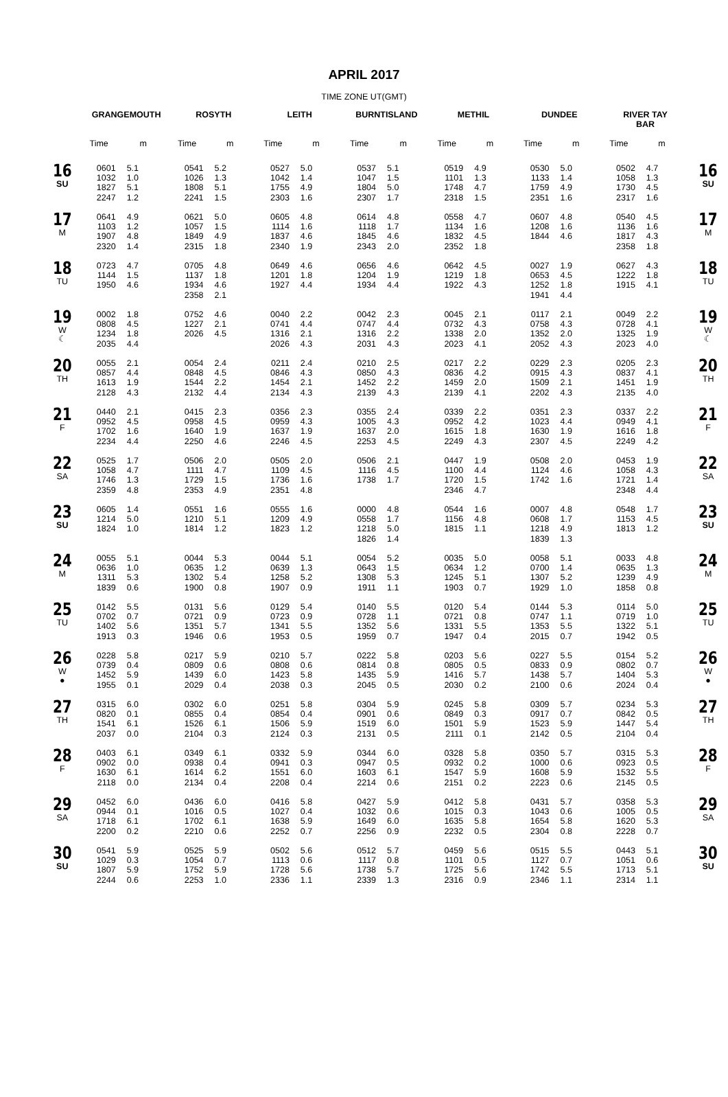APRIL 2017
TIME ZONE UT(GMT)
| | GRANGEMOUTH | | ROSYTH | | LEITH | | BURNTISLAND | | METHIL | | DUNDEE | | RIVER TAY BAR | | |
| --- | --- | --- | --- | --- | --- | --- | --- | --- | --- | --- | --- | --- | --- | --- | --- |
| | Time | m | Time | m | Time | m | Time | m | Time | m | Time | m | Time | m | |
| 16 SU | 0601 1032 1827 2247 | 5.1 1.0 5.1 1.2 | 0541 1026 1808 2241 | 5.2 1.3 5.1 1.5 | 0527 1042 1755 2303 | 5.0 1.4 4.9 1.6 | 0537 1047 1804 2307 | 5.1 1.5 5.0 1.7 | 0519 1101 1748 2318 | 4.9 1.3 4.7 1.5 | 0530 1133 1759 2351 | 5.0 1.4 4.9 1.6 | 0502 1058 1730 2317 | 4.7 1.3 4.5 1.6 | 16 SU |
| 17 M | 0641 1103 1907 2320 | 4.9 1.2 4.8 1.4 | 0621 1057 1849 2315 | 5.0 1.5 4.9 1.8 | 0605 1114 1837 2340 | 4.8 1.6 4.6 1.9 | 0614 1118 1845 2343 | 4.8 1.7 4.6 2.0 | 0558 1134 1832 2352 | 4.7 1.6 4.5 1.8 | 0607 1208 1844 | 4.8 1.6 4.6 | 0540 1136 1817 2358 | 4.5 1.6 4.3 1.8 | 17 M |
| 18 TU | 0723 1144 1950 | 4.7 1.5 4.6 | 0705 1137 1934 2358 | 4.8 1.8 4.6 2.1 | 0649 1201 1927 | 4.6 1.8 4.4 | 0656 1204 1934 | 4.6 1.9 4.4 | 0642 1219 1922 | 4.5 1.8 4.3 | 0027 0653 1252 1941 | 1.9 4.5 1.8 4.4 | 0627 1222 1915 | 4.3 1.8 4.1 | 18 TU |
| 19 W ☾ | 0002 0808 1234 2035 | 1.8 4.5 1.8 4.4 | 0752 1227 2026 | 4.6 2.1 4.5 | 0040 0741 1316 2026 | 2.2 4.4 2.1 4.3 | 0042 0747 1316 2031 | 2.3 4.4 2.2 4.3 | 0045 0732 1338 2023 | 2.1 4.3 2.0 4.1 | 0117 0758 1352 2052 | 2.1 4.3 2.0 4.3 | 0049 0728 1325 2023 | 2.2 4.1 1.9 4.0 | 19 W ☾ |
| 20 TH | 0055 0857 1613 2128 | 2.1 4.4 1.9 4.3 | 0054 0848 1544 2132 | 2.4 4.5 2.2 4.4 | 0211 0846 1454 2134 | 2.4 4.3 2.1 4.3 | 0210 0850 1452 2139 | 2.5 4.3 2.2 4.3 | 0217 0836 1459 2139 | 2.2 4.2 2.0 4.1 | 0229 0915 1509 2202 | 2.3 4.3 2.1 4.3 | 0205 0837 1451 2135 | 2.3 4.1 1.9 4.0 | 20 TH |
| 21 F | 0440 0952 1702 2234 | 2.1 4.5 1.6 4.4 | 0415 0958 1640 2250 | 2.3 4.5 1.9 4.6 | 0356 0959 1637 2246 | 2.3 4.3 1.9 4.5 | 0355 1005 1637 2253 | 2.4 4.3 2.0 4.5 | 0339 0952 1615 2249 | 2.2 4.2 1.8 4.3 | 0351 1023 1630 2307 | 2.3 4.4 1.9 4.5 | 0337 0949 1616 2249 | 2.2 4.1 1.8 4.2 | 21 F |
| 22 SA | 0525 1058 1746 2359 | 1.7 4.7 1.3 4.8 | 0506 1111 1729 2353 | 2.0 4.7 1.5 4.9 | 0505 1109 1736 2351 | 2.0 4.5 1.6 4.8 | 0506 1116 1738 | 2.1 4.5 1.7 | 0447 1100 1720 2346 | 1.9 4.4 1.5 4.7 | 0508 1124 1742 | 2.0 4.6 1.6 | 0453 1058 1721 2348 | 1.9 4.3 1.4 4.4 | 22 SA |
| 23 SU | 0605 1214 1824 | 1.4 5.0 1.0 | 0551 1210 1814 | 1.6 5.1 1.2 | 0555 1209 1823 | 1.6 4.9 1.2 | 0000 0558 1218 1826 | 4.8 1.7 5.0 1.4 | 0544 1156 1815 | 1.6 4.8 1.1 | 0007 0608 1218 1839 | 4.8 1.7 4.9 1.3 | 0548 1153 1813 | 1.7 4.5 1.2 | 23 SU |
| 24 M | 0055 0636 1311 1839 | 5.1 1.0 5.3 0.6 | 0044 0635 1302 1900 | 5.3 1.2 5.4 0.8 | 0044 0639 1258 1907 | 5.1 1.3 5.2 0.9 | 0054 0643 1308 1911 | 5.2 1.5 5.3 1.1 | 0035 0634 1245 1903 | 5.0 1.2 5.1 0.7 | 0058 0700 1307 1929 | 5.1 1.4 5.2 1.0 | 0033 0635 1239 1858 | 4.8 1.3 4.9 0.8 | 24 M |
| 25 TU | 0142 0702 1402 1913 | 5.5 0.7 5.6 0.3 | 0131 0721 1351 1946 | 5.6 0.9 5.7 0.6 | 0129 0723 1341 1953 | 5.4 0.9 5.5 0.5 | 0140 0728 1352 1959 | 5.5 1.1 5.6 0.7 | 0120 0721 1331 1947 | 5.4 0.8 5.5 0.4 | 0144 0747 1353 2015 | 5.3 1.1 5.5 0.7 | 0114 0719 1322 1942 | 5.0 1.0 5.1 0.5 | 25 TU |
| 26 W ● | 0228 0739 1452 1955 | 5.8 0.4 5.9 0.1 | 0217 0809 1439 2029 | 5.9 0.6 6.0 0.4 | 0210 0808 1423 2038 | 5.7 0.6 5.8 0.3 | 0222 0814 1435 2045 | 5.8 0.8 5.9 0.5 | 0203 0805 1416 2030 | 5.6 0.5 5.7 0.2 | 0227 0833 1438 2100 | 5.5 0.9 5.7 0.6 | 0154 0802 1404 2024 | 5.2 0.7 5.3 0.4 | 26 W ● |
| 27 TH | 0315 0820 1541 2037 | 6.0 0.1 6.1 0.0 | 0302 0855 1526 2104 | 6.0 0.4 6.1 0.3 | 0251 0854 1506 2124 | 5.8 0.4 5.9 0.3 | 0304 0901 1519 2131 | 5.9 0.6 6.0 0.5 | 0245 0849 1501 2111 | 5.8 0.3 5.9 0.1 | 0309 0917 1523 2142 | 5.7 0.7 5.9 0.5 | 0234 0842 1447 2104 | 5.3 0.5 5.4 0.4 | 27 TH |
| 28 F | 0403 0902 1630 2118 | 6.1 0.0 6.1 0.0 | 0349 0938 1614 2134 | 6.1 0.4 6.2 0.4 | 0332 0941 1551 2208 | 5.9 0.3 6.0 0.4 | 0344 0947 1603 2214 | 6.0 0.5 6.1 0.6 | 0328 0932 1547 2151 | 5.8 0.2 5.9 0.2 | 0350 1000 1608 2223 | 5.7 0.6 5.9 0.6 | 0315 0923 1532 2145 | 5.3 0.5 5.5 0.5 | 28 F |
| 29 SA | 0452 0944 1718 2200 | 6.0 0.1 6.1 0.2 | 0436 1016 1702 2210 | 6.0 0.5 6.1 0.6 | 0416 1027 1638 2252 | 5.8 0.4 5.9 0.7 | 0427 1032 1649 2256 | 5.9 0.6 6.0 0.9 | 0412 1015 1635 2232 | 5.8 0.3 5.8 0.5 | 0431 1043 1654 2304 | 5.7 0.6 5.8 0.8 | 0358 1005 1620 2228 | 5.3 0.5 5.3 0.7 | 29 SA |
| 30 SU | 0541 1029 1807 2244 | 5.9 0.3 5.9 0.6 | 0525 1054 1752 2253 | 5.9 0.7 5.9 1.0 | 0502 1113 1728 2336 | 5.6 0.6 5.6 1.1 | 0512 1117 1738 2339 | 5.7 0.8 5.7 1.3 | 0459 1101 1725 2316 | 5.6 0.5 5.6 0.9 | 0515 1127 1742 2346 | 5.5 0.7 5.5 1.1 | 0443 1051 1713 2314 | 5.1 0.6 5.1 1.1 | 30 SU |